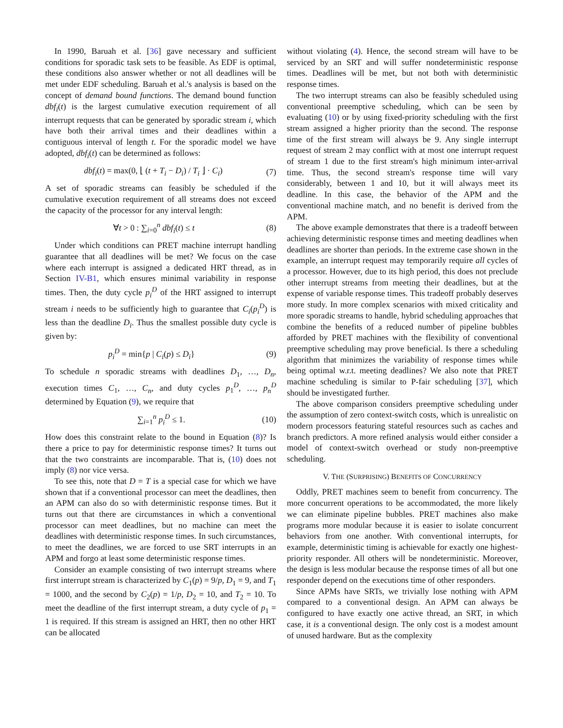In 1990, Baruah et al. [36] gave necessary and sufficient conditions for sporadic task sets to be feasible. As EDF is optimal, these conditions also answer whether or not all deadlines will be met under EDF scheduling. Baruah et al.'s analysis is based on the concept of demand bound functions. The demand bound function dbf<sub>i</sub>(t) is the largest cumulative execution requirement of all interrupt requests that can be generated by sporadic stream i, which have both their arrival times and their deadlines within a contiguous interval of length t. For the sporadic model we have adopted, dbf<sub>i</sub>(t) can be determined as follows:
dbf<sub>i</sub>(t) = max(0, ⌊ (t + T<sub>i</sub> − D<sub>i</sub>) / T<sub>i</sub> ⌋ · C<sub>i</sub>) (7)
A set of sporadic streams can feasibly be scheduled if the cumulative execution requirement of all streams does not exceed the capacity of the processor for any interval length:
∀t > 0 : ∑<sub>i=0</sub><sup>n</sup> dbf<sub>i</sub>(t) ≤ t (8)
Under which conditions can PRET machine interrupt handling guarantee that all deadlines will be met? We focus on the case where each interrupt is assigned a dedicated HRT thread, as in Section IV-B1, which ensures minimal variability in response times. Then, the duty cycle p<sub>i</sub><sup>D</sup> of the HRT assigned to interrupt stream i needs to be sufficiently high to guarantee that C<sub>i</sub>(p<sub>i</sub><sup>D</sup>) is less than the deadline D<sub>i</sub>. Thus the smallest possible duty cycle is given by:
p<sub>i</sub><sup>D</sup> = min{p | C<sub>i</sub>(p) ≤ D<sub>i</sub>} (9)
To schedule n sporadic streams with deadlines D<sub>1</sub>, …, D<sub>n</sub>, execution times C<sub>1</sub>, …, C<sub>n</sub>, and duty cycles p<sub>1</sub><sup>D</sup>, …, p<sub>n</sub><sup>D</sup> determined by Equation (9), we require that
∑<sub>i=1</sub><sup>n</sup> p<sub>i</sub><sup>D</sup> ≤ 1. (10)
How does this constraint relate to the bound in Equation (8)? Is there a price to pay for deterministic response times? It turns out that the two constraints are incomparable. That is, (10) does not imply (8) nor vice versa.
To see this, note that D = T is a special case for which we have shown that if a conventional processor can meet the deadlines, then an APM can also do so with deterministic response times. But it turns out that there are circumstances in which a conventional processor can meet deadlines, but no machine can meet the deadlines with deterministic response times. In such circumstances, to meet the deadlines, we are forced to use SRT interrupts in an APM and forgo at least some deterministic response times.
Consider an example consisting of two interrupt streams where first interrupt stream is characterized by C<sub>1</sub>(p) = 9/p, D<sub>1</sub> = 9, and T<sub>1</sub> = 1000, and the second by C<sub>2</sub>(p) = 1/p, D<sub>2</sub> = 10, and T<sub>2</sub> = 10. To meet the deadline of the first interrupt stream, a duty cycle of p<sub>1</sub> = 1 is required. If this stream is assigned an HRT, then no other HRT can be allocated
without violating (4). Hence, the second stream will have to be serviced by an SRT and will suffer nondeterministic response times. Deadlines will be met, but not both with deterministic response times.
The two interrupt streams can also be feasibly scheduled using conventional preemptive scheduling, which can be seen by evaluating (10) or by using fixed-priority scheduling with the first stream assigned a higher priority than the second. The response time of the first stream will always be 9. Any single interrupt request of stream 2 may conflict with at most one interrupt request of stream 1 due to the first stream's high minimum inter-arrival time. Thus, the second stream's response time will vary considerably, between 1 and 10, but it will always meet its deadline. In this case, the behavior of the APM and the conventional machine match, and no benefit is derived from the APM.
The above example demonstrates that there is a tradeoff between achieving deterministic response times and meeting deadlines when deadlines are shorter than periods. In the extreme case shown in the example, an interrupt request may temporarily require all cycles of a processor. However, due to its high period, this does not preclude other interrupt streams from meeting their deadlines, but at the expense of variable response times. This tradeoff probably deserves more study. In more complex scenarios with mixed criticality and more sporadic streams to handle, hybrid scheduling approaches that combine the benefits of a reduced number of pipeline bubbles afforded by PRET machines with the flexibility of conventional preemptive scheduling may prove beneficial. Is there a scheduling algorithm that minimizes the variability of response times while being optimal w.r.t. meeting deadlines? We also note that PRET machine scheduling is similar to P-fair scheduling [37], which should be investigated further.
The above comparison considers preemptive scheduling under the assumption of zero context-switch costs, which is unrealistic on modern processors featuring stateful resources such as caches and branch predictors. A more refined analysis would either consider a model of context-switch overhead or study non-preemptive scheduling.
V. THE (SURPRISING) BENEFITS OF CONCURRENCY
Oddly, PRET machines seem to benefit from concurrency. The more concurrent operations to be accommodated, the more likely we can eliminate pipeline bubbles. PRET machines also make programs more modular because it is easier to isolate concurrent behaviors from one another. With conventional interrupts, for example, deterministic timing is achievable for exactly one highest-priority responder. All others will be nondeterministic. Moreover, the design is less modular because the response times of all but one responder depend on the executions time of other responders.
Since APMs have SRTs, we trivially lose nothing with APM compared to a conventional design. An APM can always be configured to have exactly one active thread, an SRT, in which case, it is a conventional design. The only cost is a modest amount of unused hardware. But as the complexity